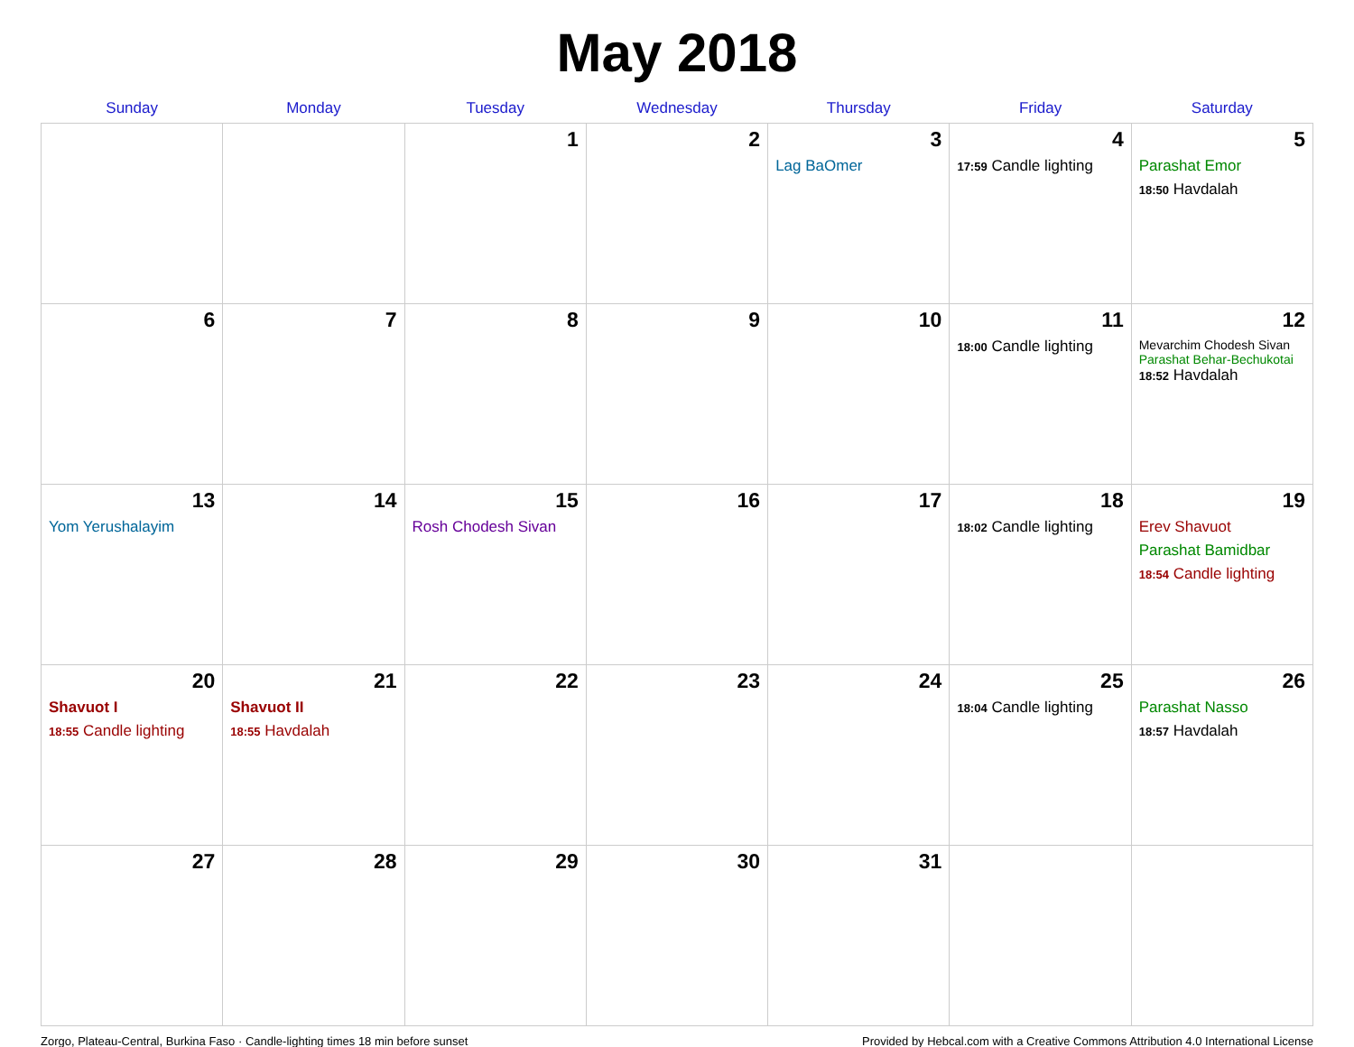May 2018
| Sunday | Monday | Tuesday | Wednesday | Thursday | Friday | Saturday |
| --- | --- | --- | --- | --- | --- | --- |
| | | 1 | 2 | 3 Lag BaOmer | 4 17:59 Candle lighting | 5 Parashat Emor 18:50 Havdalah |
| 6 | 7 | 8 | 9 | 10 | 11 18:00 Candle lighting | 12 Mevarchim Chodesh Sivan Parashat Behar-Bechukotai 18:52 Havdalah |
| 13 Yom Yerushalayim | 14 | 15 Rosh Chodesh Sivan | 16 | 17 | 18 18:02 Candle lighting | 19 Erev Shavuot Parashat Bamidbar 18:54 Candle lighting |
| 20 Shavuot I 18:55 Candle lighting | 21 Shavuot II 18:55 Havdalah | 22 | 23 | 24 | 25 18:04 Candle lighting | 26 Parashat Nasso 18:57 Havdalah |
| 27 | 28 | 29 | 30 | 31 | | |
Zorgo, Plateau-Central, Burkina Faso · Candle-lighting times 18 min before sunset Provided by Hebcal.com with a Creative Commons Attribution 4.0 International License